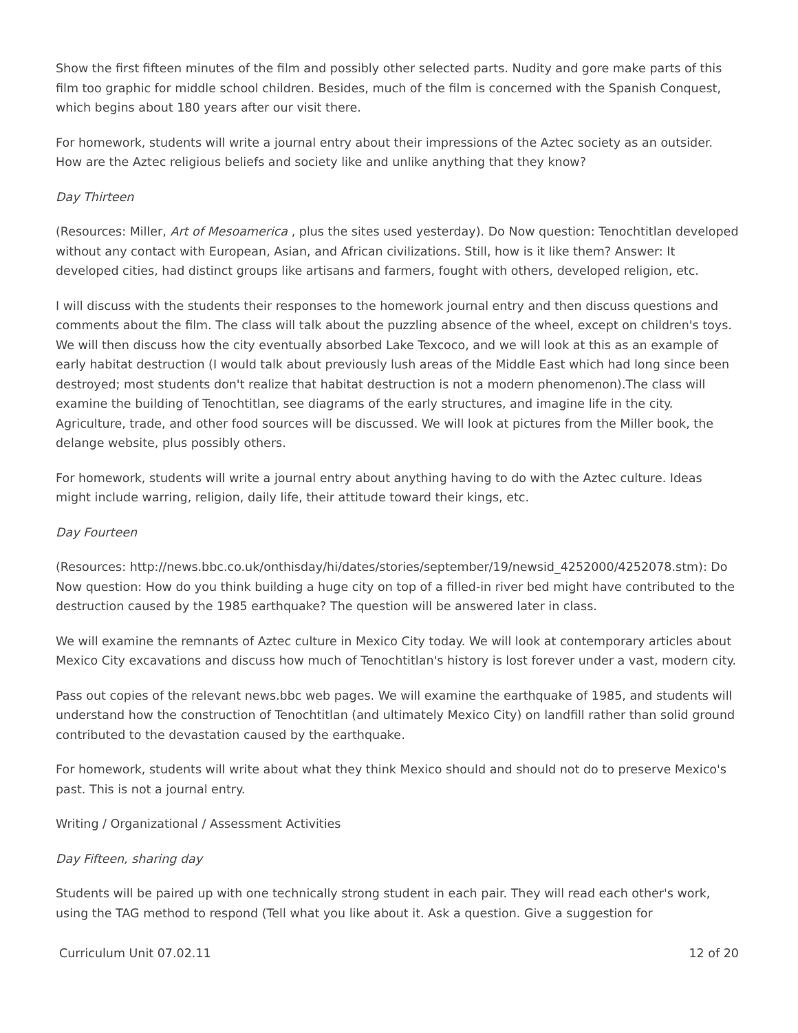Show the first fifteen minutes of the film and possibly other selected parts. Nudity and gore make parts of this film too graphic for middle school children. Besides, much of the film is concerned with the Spanish Conquest, which begins about 180 years after our visit there.
For homework, students will write a journal entry about their impressions of the Aztec society as an outsider. How are the Aztec religious beliefs and society like and unlike anything that they know?
Day Thirteen
(Resources: Miller, Art of Mesoamerica , plus the sites used yesterday). Do Now question: Tenochtitlan developed without any contact with European, Asian, and African civilizations. Still, how is it like them? Answer: It developed cities, had distinct groups like artisans and farmers, fought with others, developed religion, etc.
I will discuss with the students their responses to the homework journal entry and then discuss questions and comments about the film. The class will talk about the puzzling absence of the wheel, except on children's toys. We will then discuss how the city eventually absorbed Lake Texcoco, and we will look at this as an example of early habitat destruction (I would talk about previously lush areas of the Middle East which had long since been destroyed; most students don't realize that habitat destruction is not a modern phenomenon).The class will examine the building of Tenochtitlan, see diagrams of the early structures, and imagine life in the city. Agriculture, trade, and other food sources will be discussed. We will look at pictures from the Miller book, the delange website, plus possibly others.
For homework, students will write a journal entry about anything having to do with the Aztec culture. Ideas might include warring, religion, daily life, their attitude toward their kings, etc.
Day Fourteen
(Resources: http://news.bbc.co.uk/onthisday/hi/dates/stories/september/19/newsid_4252000/4252078.stm): Do Now question: How do you think building a huge city on top of a filled-in river bed might have contributed to the destruction caused by the 1985 earthquake? The question will be answered later in class.
We will examine the remnants of Aztec culture in Mexico City today. We will look at contemporary articles about Mexico City excavations and discuss how much of Tenochtitlan's history is lost forever under a vast, modern city.
Pass out copies of the relevant news.bbc web pages. We will examine the earthquake of 1985, and students will understand how the construction of Tenochtitlan (and ultimately Mexico City) on landfill rather than solid ground contributed to the devastation caused by the earthquake.
For homework, students will write about what they think Mexico should and should not do to preserve Mexico's past. This is not a journal entry.
Writing / Organizational / Assessment Activities
Day Fifteen, sharing day
Students will be paired up with one technically strong student in each pair. They will read each other's work, using the TAG method to respond (Tell what you like about it. Ask a question. Give a suggestion for
Curriculum Unit 07.02.11 12 of 20